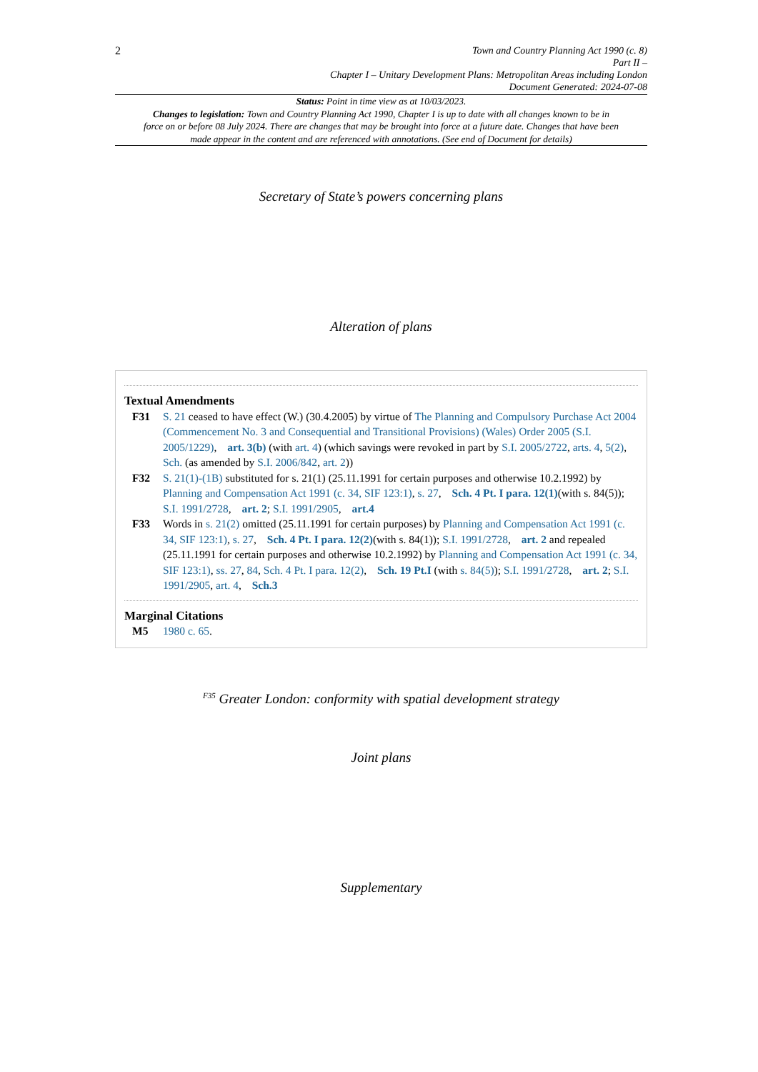2
Town and Country Planning Act 1990 (c. 8)
Part II –
Chapter I – Unitary Development Plans: Metropolitan Areas including London
Document Generated: 2024-07-08
Status: Point in time view as at 10/03/2023.
Changes to legislation: Town and Country Planning Act 1990, Chapter I is up to date with all changes known to be in force on or before 08 July 2024. There are changes that may be brought into force at a future date. Changes that have been made appear in the content and are referenced with annotations. (See end of Document for details)
Secretary of State’s powers concerning plans
Alteration of plans
Textual Amendments
F31 S. 21 ceased to have effect (W.) (30.4.2005) by virtue of The Planning and Compulsory Purchase Act 2004 (Commencement No. 3 and Consequential and Transitional Provisions) (Wales) Order 2005 (S.I. 2005/1229), art. 3(b) (with art. 4) (which savings were revoked in part by S.I. 2005/2722, arts. 4, 5(2), Sch. (as amended by S.I. 2006/842, art. 2))
F32 S. 21(1)-(1B) substituted for s. 21(1) (25.11.1991 for certain purposes and otherwise 10.2.1992) by Planning and Compensation Act 1991 (c. 34, SIF 123:1), s. 27, Sch. 4 Pt. I para. 12(1)(with s. 84(5)); S.I. 1991/2728, art. 2; S.I. 1991/2905, art.4
F33 Words in s. 21(2) omitted (25.11.1991 for certain purposes) by Planning and Compensation Act 1991 (c. 34, SIF 123:1), s. 27, Sch. 4 Pt. I para. 12(2)(with s. 84(1)); S.I. 1991/2728, art. 2 and repealed (25.11.1991 for certain purposes and otherwise 10.2.1992) by Planning and Compensation Act 1991 (c. 34, SIF 123:1), ss. 27, 84, Sch. 4 Pt. I para. 12(2), Sch. 19 Pt.I (with s. 84(5)); S.I. 1991/2728, art. 2; S.I. 1991/2905, art. 4, Sch.3
Marginal Citations
M5 1980 c. 65.
<sup>F35</sup> Greater London: conformity with spatial development strategy
Joint plans
Supplementary